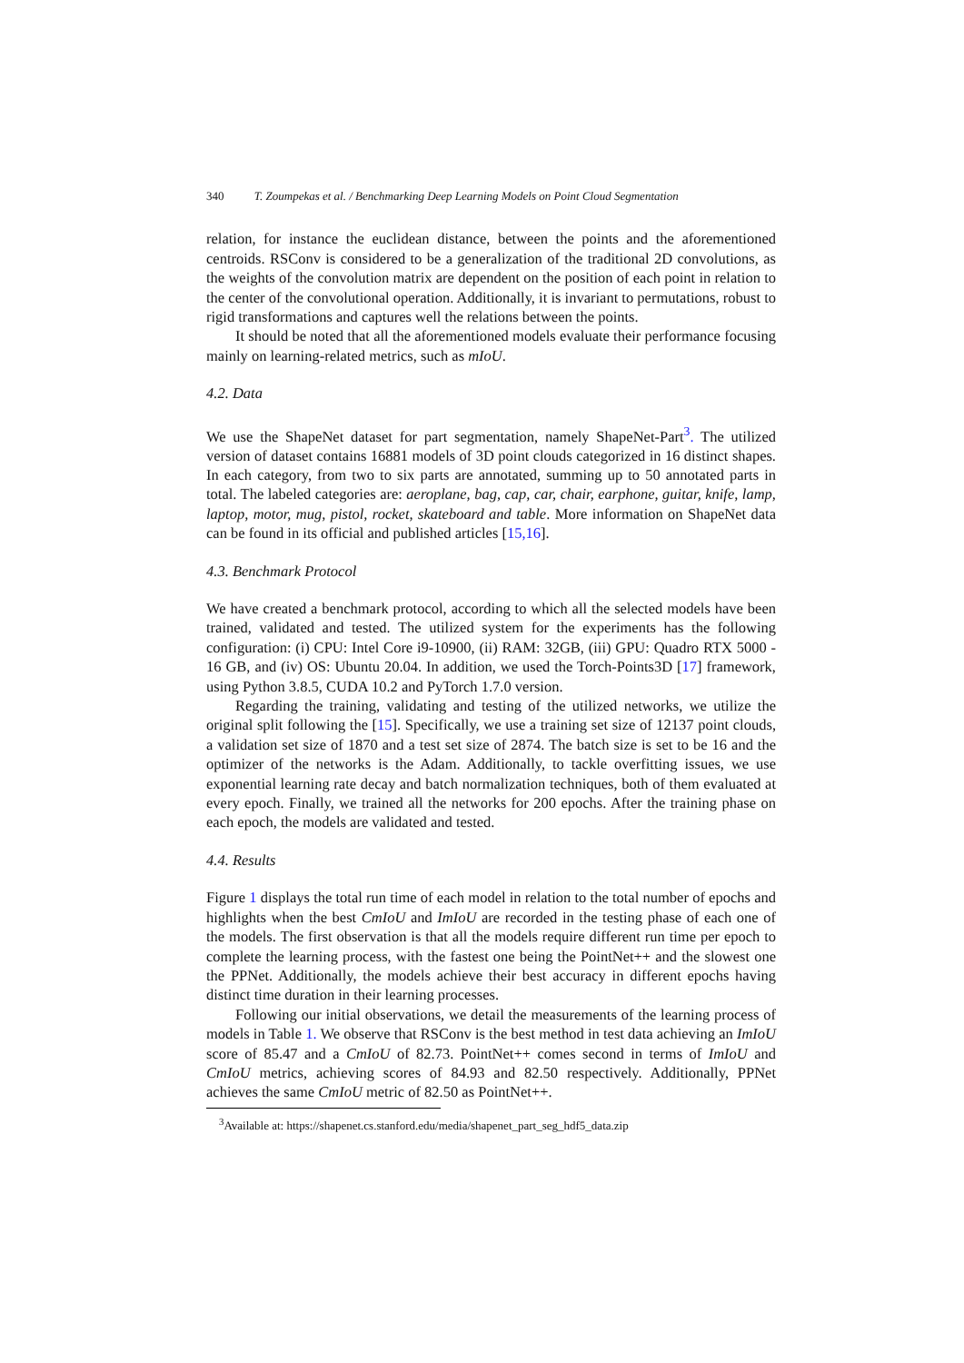340 T. Zoumpekas et al. / Benchmarking Deep Learning Models on Point Cloud Segmentation
relation, for instance the euclidean distance, between the points and the aforementioned centroids. RSConv is considered to be a generalization of the traditional 2D convolutions, as the weights of the convolution matrix are dependent on the position of each point in relation to the center of the convolutional operation. Additionally, it is invariant to permutations, robust to rigid transformations and captures well the relations between the points.
It should be noted that all the aforementioned models evaluate their performance focusing mainly on learning-related metrics, such as mIoU.
4.2. Data
We use the ShapeNet dataset for part segmentation, namely ShapeNet-Part<sup>3</sup>. The utilized version of dataset contains 16881 models of 3D point clouds categorized in 16 distinct shapes. In each category, from two to six parts are annotated, summing up to 50 annotated parts in total. The labeled categories are: aeroplane, bag, cap, car, chair, earphone, guitar, knife, lamp, laptop, motor, mug, pistol, rocket, skateboard and table. More information on ShapeNet data can be found in its official and published articles [15,16].
4.3. Benchmark Protocol
We have created a benchmark protocol, according to which all the selected models have been trained, validated and tested. The utilized system for the experiments has the following configuration: (i) CPU: Intel Core i9-10900, (ii) RAM: 32GB, (iii) GPU: Quadro RTX 5000 - 16 GB, and (iv) OS: Ubuntu 20.04. In addition, we used the Torch-Points3D [17] framework, using Python 3.8.5, CUDA 10.2 and PyTorch 1.7.0 version.
Regarding the training, validating and testing of the utilized networks, we utilize the original split following the [15]. Specifically, we use a training set size of 12137 point clouds, a validation set size of 1870 and a test set size of 2874. The batch size is set to be 16 and the optimizer of the networks is the Adam. Additionally, to tackle overfitting issues, we use exponential learning rate decay and batch normalization techniques, both of them evaluated at every epoch. Finally, we trained all the networks for 200 epochs. After the training phase on each epoch, the models are validated and tested.
4.4. Results
Figure 1 displays the total run time of each model in relation to the total number of epochs and highlights when the best CmIoU and ImIoU are recorded in the testing phase of each one of the models. The first observation is that all the models require different run time per epoch to complete the learning process, with the fastest one being the PointNet++ and the slowest one the PPNet. Additionally, the models achieve their best accuracy in different epochs having distinct time duration in their learning processes.
Following our initial observations, we detail the measurements of the learning process of models in Table 1. We observe that RSConv is the best method in test data achieving an ImIoU score of 85.47 and a CmIoU of 82.73. PointNet++ comes second in terms of ImIoU and CmIoU metrics, achieving scores of 84.93 and 82.50 respectively. Additionally, PPNet achieves the same CmIoU metric of 82.50 as PointNet++.
<sup>3</sup> Available at: https://shapenet.cs.stanford.edu/media/shapenet_part_seg_hdf5_data.zip